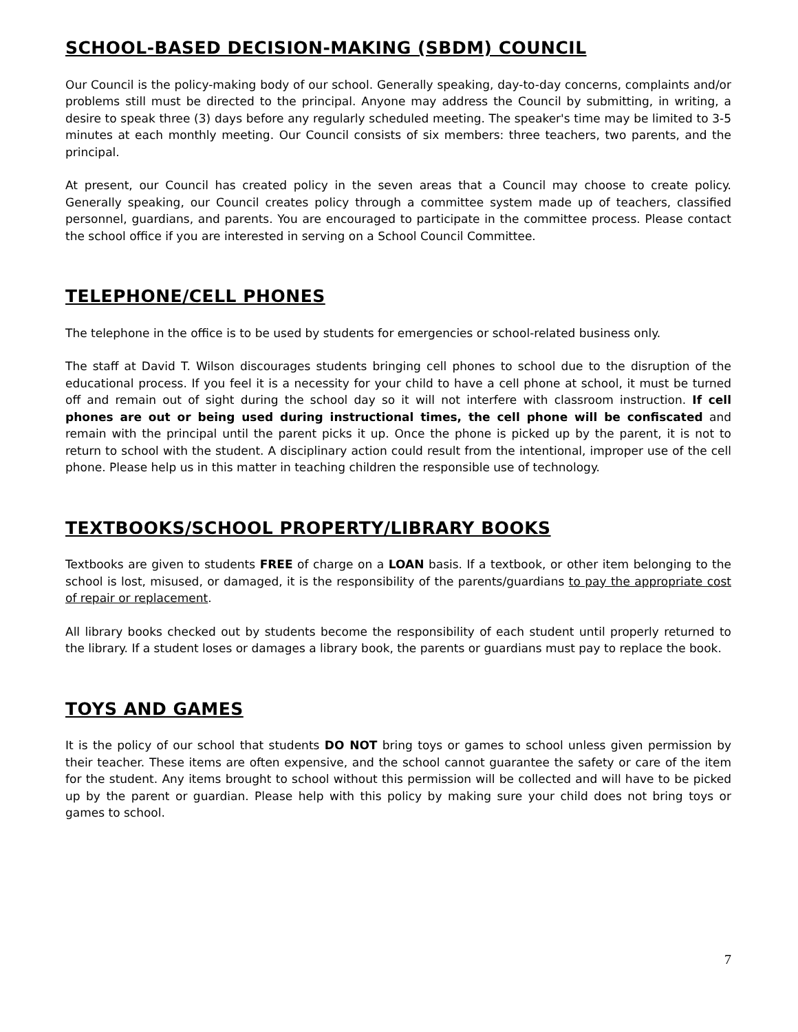SCHOOL-BASED DECISION-MAKING (SBDM) COUNCIL
Our Council is the policy-making body of our school. Generally speaking, day-to-day concerns, complaints and/or problems still must be directed to the principal. Anyone may address the Council by submitting, in writing, a desire to speak three (3) days before any regularly scheduled meeting. The speaker's time may be limited to 3-5 minutes at each monthly meeting. Our Council consists of six members: three teachers, two parents, and the principal.
At present, our Council has created policy in the seven areas that a Council may choose to create policy. Generally speaking, our Council creates policy through a committee system made up of teachers, classified personnel, guardians, and parents. You are encouraged to participate in the committee process. Please contact the school office if you are interested in serving on a School Council Committee.
TELEPHONE/CELL PHONES
The telephone in the office is to be used by students for emergencies or school-related business only.
The staff at David T. Wilson discourages students bringing cell phones to school due to the disruption of the educational process. If you feel it is a necessity for your child to have a cell phone at school, it must be turned off and remain out of sight during the school day so it will not interfere with classroom instruction. If cell phones are out or being used during instructional times, the cell phone will be confiscated and remain with the principal until the parent picks it up. Once the phone is picked up by the parent, it is not to return to school with the student. A disciplinary action could result from the intentional, improper use of the cell phone. Please help us in this matter in teaching children the responsible use of technology.
TEXTBOOKS/SCHOOL PROPERTY/LIBRARY BOOKS
Textbooks are given to students FREE of charge on a LOAN basis. If a textbook, or other item belonging to the school is lost, misused, or damaged, it is the responsibility of the parents/guardians to pay the appropriate cost of repair or replacement.
All library books checked out by students become the responsibility of each student until properly returned to the library. If a student loses or damages a library book, the parents or guardians must pay to replace the book.
TOYS AND GAMES
It is the policy of our school that students DO NOT bring toys or games to school unless given permission by their teacher. These items are often expensive, and the school cannot guarantee the safety or care of the item for the student. Any items brought to school without this permission will be collected and will have to be picked up by the parent or guardian. Please help with this policy by making sure your child does not bring toys or games to school.
7